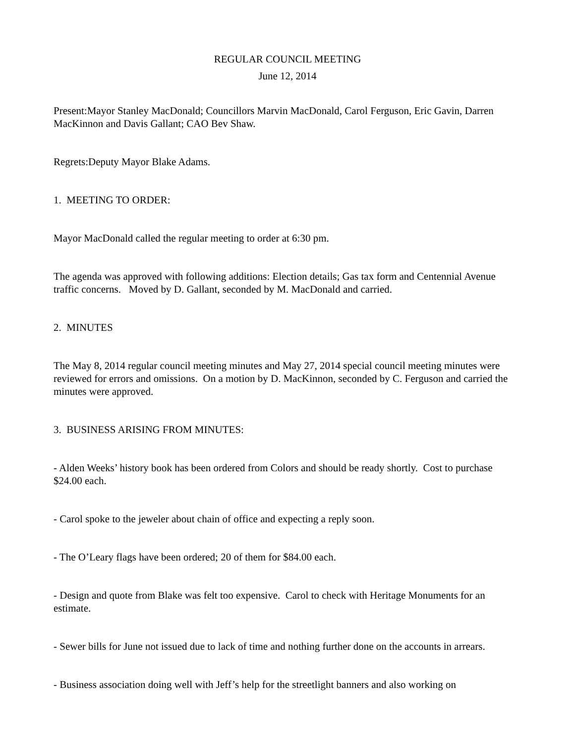REGULAR COUNCIL MEETING
June 12, 2014
Present:Mayor Stanley MacDonald; Councillors Marvin MacDonald, Carol Ferguson, Eric Gavin, Darren MacKinnon and Davis Gallant; CAO Bev Shaw.
Regrets:Deputy Mayor Blake Adams.
1. MEETING TO ORDER:
Mayor MacDonald called the regular meeting to order at 6:30 pm.
The agenda was approved with following additions: Election details; Gas tax form and Centennial Avenue traffic concerns. Moved by D. Gallant, seconded by M. MacDonald and carried.
2. MINUTES
The May 8, 2014 regular council meeting minutes and May 27, 2014 special council meeting minutes were reviewed for errors and omissions. On a motion by D. MacKinnon, seconded by C. Ferguson and carried the minutes were approved.
3. BUSINESS ARISING FROM MINUTES:
- Alden Weeks’ history book has been ordered from Colors and should be ready shortly. Cost to purchase $24.00 each.
- Carol spoke to the jeweler about chain of office and expecting a reply soon.
- The O’Leary flags have been ordered; 20 of them for $84.00 each.
- Design and quote from Blake was felt too expensive. Carol to check with Heritage Monuments for an estimate.
- Sewer bills for June not issued due to lack of time and nothing further done on the accounts in arrears.
- Business association doing well with Jeff’s help for the streetlight banners and also working on